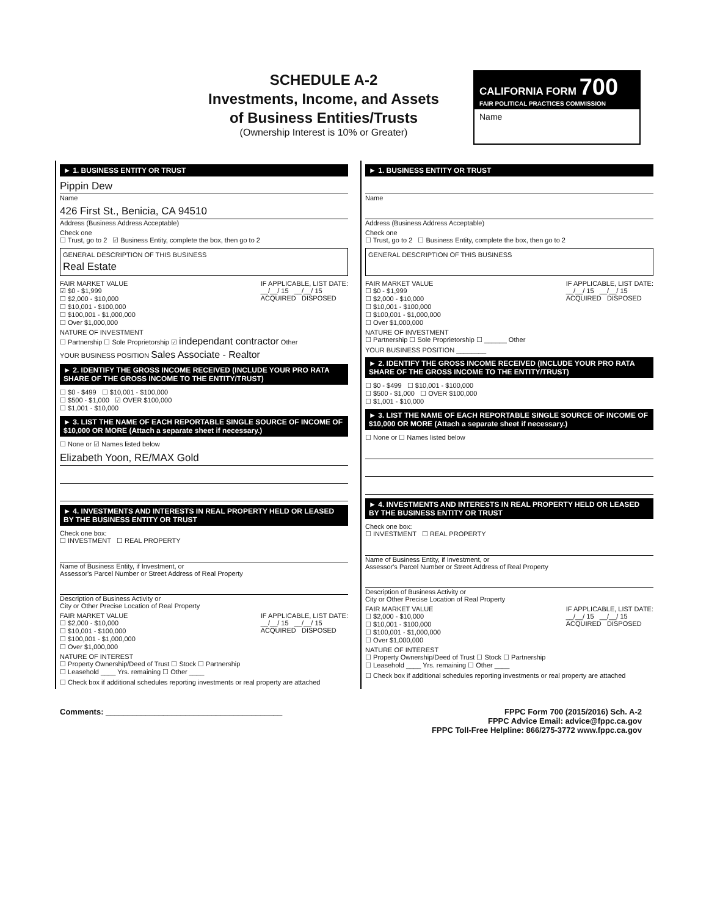SCHEDULE A-2
Investments, Income, and Assets
of Business Entities/Trusts
(Ownership Interest is 10% or Greater)
CALIFORNIA FORM 700
FAIR POLITICAL PRACTICES COMMISSION
Name
► 1. BUSINESS ENTITY OR TRUST
Pippin Dew
Name
426 First St., Benicia, CA 94510
Address (Business Address Acceptable)
Check one
☐ Trust, go to 2 ☑ Business Entity, complete the box, then go to 2
GENERAL DESCRIPTION OF THIS BUSINESS
Real Estate
FAIR MARKET VALUE
☑ $0 - $1,999
☐ $2,000 - $10,000
☐ $10,001 - $100,000
☐ $100,001 - $1,000,000
☐ Over $1,000,000 IF APPLICABLE, LIST DATE:
__/__/ 15 __/__/ 15
ACQUIRED DISPOSED
NATURE OF INVESTMENT
☐ Partnership ☐ Sole Proprietorship ☑ independant contractor Other
YOUR BUSINESS POSITION Sales Associate - Realtor
► 2. IDENTIFY THE GROSS INCOME RECEIVED (INCLUDE YOUR PRO RATA SHARE OF THE GROSS INCOME TO THE ENTITY/TRUST)
☐ $0 - $499 ☐ $10,001 - $100,000
☐ $500 - $1,000 ☑ OVER $100,000
☐ $1,001 - $10,000
► 3. LIST THE NAME OF EACH REPORTABLE SINGLE SOURCE OF INCOME OF $10,000 OR MORE (Attach a separate sheet if necessary.)
☐ None or ☑ Names listed below
Elizabeth Yoon, RE/MAX Gold
► 4. INVESTMENTS AND INTERESTS IN REAL PROPERTY HELD OR LEASED BY THE BUSINESS ENTITY OR TRUST
Check one box:
☐ INVESTMENT ☐ REAL PROPERTY
Name of Business Entity, if Investment, or
Assessor's Parcel Number or Street Address of Real Property
Description of Business Activity or
City or Other Precise Location of Real Property
FAIR MARKET VALUE
☐ $2,000 - $10,000
☐ $10,001 - $100,000
☐ $100,001 - $1,000,000
☐ Over $1,000,000 IF APPLICABLE, LIST DATE:
__/__/ 15 __/__/ 15
ACQUIRED DISPOSED
NATURE OF INTEREST
☐ Property Ownership/Deed of Trust ☐ Stock ☐ Partnership
☐ Leasehold ____ Yrs. remaining ☐ Other ____
☐ Check box if additional schedules reporting investments or real property are attached
► 1. BUSINESS ENTITY OR TRUST
Name
Address (Business Address Acceptable)
Check one
☐ Trust, go to 2 ☐ Business Entity, complete the box, then go to 2
GENERAL DESCRIPTION OF THIS BUSINESS
FAIR MARKET VALUE
☐ $0 - $1,999
☐ $2,000 - $10,000
☐ $10,001 - $100,000
☐ $100,001 - $1,000,000
☐ Over $1,000,000 IF APPLICABLE, LIST DATE:
__/__/ 15 __/__/ 15
ACQUIRED DISPOSED
NATURE OF INVESTMENT
☐ Partnership ☐ Sole Proprietorship ☐ ______ Other
YOUR BUSINESS POSITION ________
► 2. IDENTIFY THE GROSS INCOME RECEIVED (INCLUDE YOUR PRO RATA SHARE OF THE GROSS INCOME TO THE ENTITY/TRUST)
☐ $0 - $499 ☐ $10,001 - $100,000
☐ $500 - $1,000 ☐ OVER $100,000
☐ $1,001 - $10,000
► 3. LIST THE NAME OF EACH REPORTABLE SINGLE SOURCE OF INCOME OF $10,000 OR MORE (Attach a separate sheet if necessary.)
☐ None or ☐ Names listed below
► 4. INVESTMENTS AND INTERESTS IN REAL PROPERTY HELD OR LEASED BY THE BUSINESS ENTITY OR TRUST
Check one box:
☐ INVESTMENT ☐ REAL PROPERTY
Name of Business Entity, if Investment, or
Assessor's Parcel Number or Street Address of Real Property
Description of Business Activity or
City or Other Precise Location of Real Property
FAIR MARKET VALUE
☐ $2,000 - $10,000
☐ $10,001 - $100,000
☐ $100,001 - $1,000,000
☐ Over $1,000,000 IF APPLICABLE, LIST DATE:
__/__/ 15 __/__/ 15
ACQUIRED DISPOSED
NATURE OF INTEREST
☐ Property Ownership/Deed of Trust ☐ Stock ☐ Partnership
☐ Leasehold ____ Yrs. remaining ☐ Other ____
☐ Check box if additional schedules reporting investments or real property are attached
Comments: ________________________________________ FPPC Form 700 (2015/2016) Sch. A-2
FPPC Advice Email: advice@fppc.ca.gov
FPPC Toll-Free Helpline: 866/275-3772 www.fppc.ca.gov